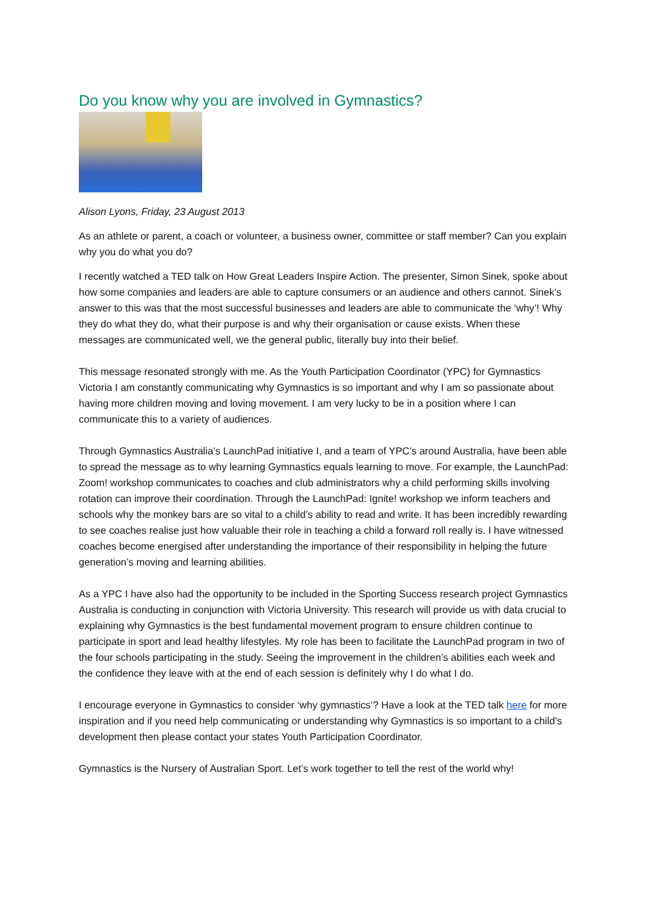Do you know why you are involved in Gymnastics?
Alison Lyons, Friday, 23 August 2013
As an athlete or parent, a coach or volunteer, a business owner, committee or staff member? Can you explain why you do what you do?
I recently watched a TED talk on How Great Leaders Inspire Action. The presenter, Simon Sinek, spoke about how some companies and leaders are able to capture consumers or an audience and others cannot. Sinek’s answer to this was that the most successful businesses and leaders are able to communicate the ‘why’! Why they do what they do, what their purpose is and why their organisation or cause exists. When these messages are communicated well, we the general public, literally buy into their belief.
This message resonated strongly with me. As the Youth Participation Coordinator (YPC) for Gymnastics Victoria I am constantly communicating why Gymnastics is so important and why I am so passionate about having more children moving and loving movement. I am very lucky to be in a position where I can communicate this to a variety of audiences.
Through Gymnastics Australia’s LaunchPad initiative I, and a team of YPC’s around Australia, have been able to spread the message as to why learning Gymnastics equals learning to move. For example, the LaunchPad: Zoom! workshop communicates to coaches and club administrators why a child performing skills involving rotation can improve their coordination. Through the LaunchPad: Ignite! workshop we inform teachers and schools why the monkey bars are so vital to a child’s ability to read and write. It has been incredibly rewarding to see coaches realise just how valuable their role in teaching a child a forward roll really is. I have witnessed coaches become energised after understanding the importance of their responsibility in helping the future generation’s moving and learning abilities.
As a YPC I have also had the opportunity to be included in the Sporting Success research project Gymnastics Australia is conducting in conjunction with Victoria University. This research will provide us with data crucial to explaining why Gymnastics is the best fundamental movement program to ensure children continue to participate in sport and lead healthy lifestyles. My role has been to facilitate the LaunchPad program in two of the four schools participating in the study. Seeing the improvement in the children’s abilities each week and the confidence they leave with at the end of each session is definitely why I do what I do.
I encourage everyone in Gymnastics to consider ‘why gymnastics’? Have a look at the TED talk here for more inspiration and if you need help communicating or understanding why Gymnastics is so important to a child’s development then please contact your states Youth Participation Coordinator.
Gymnastics is the Nursery of Australian Sport. Let’s work together to tell the rest of the world why!